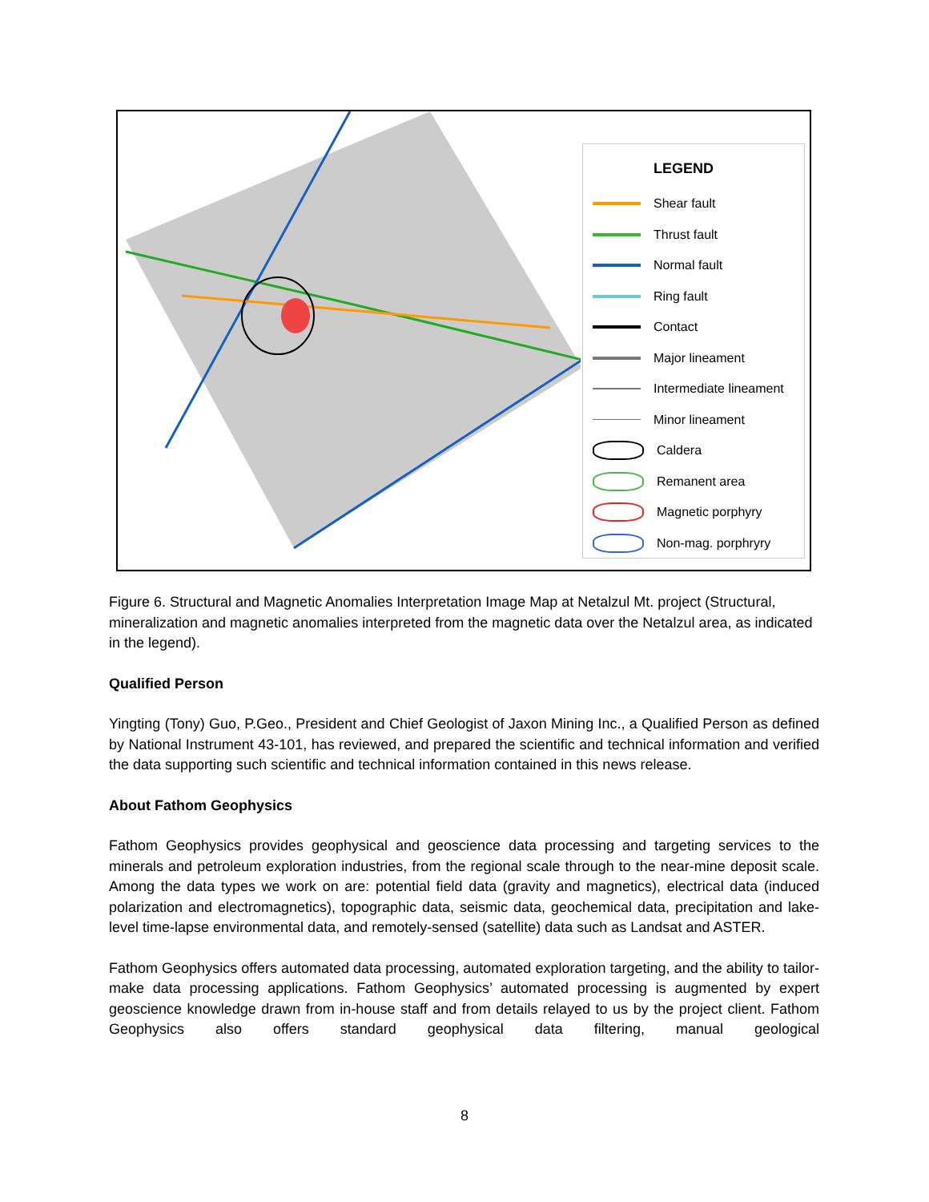LEGEND
Shear fault
Thrust fault
Normal fault
Ring fault
Contact
Major lineament
Intermediate lineament
Minor lineament
Caldera
Remanent area
Magnetic porphyry
Non-mag. porphryry
Figure 6. Structural and Magnetic Anomalies Interpretation Image Map at Netalzul Mt. project (Structural, mineralization and magnetic anomalies interpreted from the magnetic data over the Netalzul area, as indicated in the legend).
Qualified Person
Yingting (Tony) Guo, P.Geo., President and Chief Geologist of Jaxon Mining Inc., a Qualified Person as defined by National Instrument 43-101, has reviewed, and prepared the scientific and technical information and verified the data supporting such scientific and technical information contained in this news release.
About Fathom Geophysics
Fathom Geophysics provides geophysical and geoscience data processing and targeting services to the minerals and petroleum exploration industries, from the regional scale through to the near-mine deposit scale. Among the data types we work on are: potential field data (gravity and magnetics), electrical data (induced polarization and electromagnetics), topographic data, seismic data, geochemical data, precipitation and lake-level time-lapse environmental data, and remotely-sensed (satellite) data such as Landsat and ASTER.
Fathom Geophysics offers automated data processing, automated exploration targeting, and the ability to tailor-make data processing applications. Fathom Geophysics’ automated processing is augmented by expert geoscience knowledge drawn from in-house staff and from details relayed to us by the project client. Fathom Geophysics also offers standard geophysical data filtering, manual geological
8